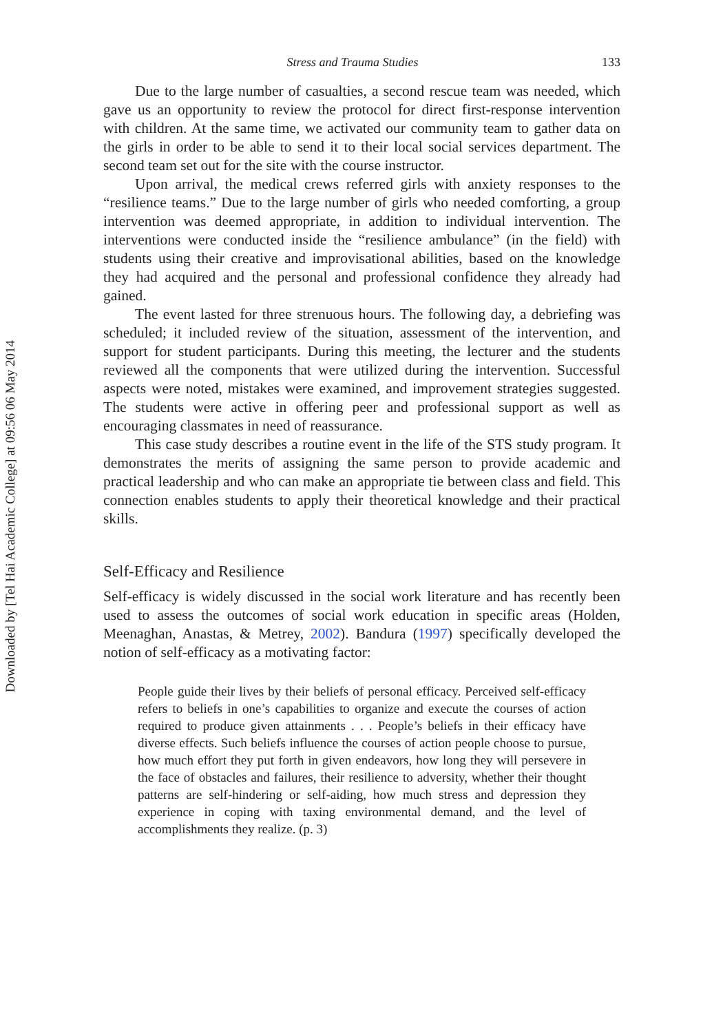Downloaded by [Tel Hai Academic College] at 09:56 06 May 2014
Stress and Trauma Studies 133
Due to the large number of casualties, a second rescue team was needed, which gave us an opportunity to review the protocol for direct first-response intervention with children. At the same time, we activated our community team to gather data on the girls in order to be able to send it to their local social services department. The second team set out for the site with the course instructor.
Upon arrival, the medical crews referred girls with anxiety responses to the “resilience teams.” Due to the large number of girls who needed comforting, a group intervention was deemed appropriate, in addition to individual intervention. The interventions were conducted inside the “resilience ambulance” (in the field) with students using their creative and improvisational abilities, based on the knowledge they had acquired and the personal and professional confidence they already had gained.
The event lasted for three strenuous hours. The following day, a debriefing was scheduled; it included review of the situation, assessment of the intervention, and support for student participants. During this meeting, the lecturer and the students reviewed all the components that were utilized during the intervention. Successful aspects were noted, mistakes were examined, and improvement strategies suggested. The students were active in offering peer and professional support as well as encouraging classmates in need of reassurance.
This case study describes a routine event in the life of the STS study program. It demonstrates the merits of assigning the same person to provide academic and practical leadership and who can make an appropriate tie between class and field. This connection enables students to apply their theoretical knowledge and their practical skills.
Self-Efficacy and Resilience
Self-efficacy is widely discussed in the social work literature and has recently been used to assess the outcomes of social work education in specific areas (Holden, Meenaghan, Anastas, & Metrey, 2002). Bandura (1997) specifically developed the notion of self-efficacy as a motivating factor:
People guide their lives by their beliefs of personal efficacy. Perceived self-efficacy refers to beliefs in one’s capabilities to organize and execute the courses of action required to produce given attainments . . . People’s beliefs in their efficacy have diverse effects. Such beliefs influence the courses of action people choose to pursue, how much effort they put forth in given endeavors, how long they will persevere in the face of obstacles and failures, their resilience to adversity, whether their thought patterns are self-hindering or self-aiding, how much stress and depression they experience in coping with taxing environmental demand, and the level of accomplishments they realize. (p. 3)